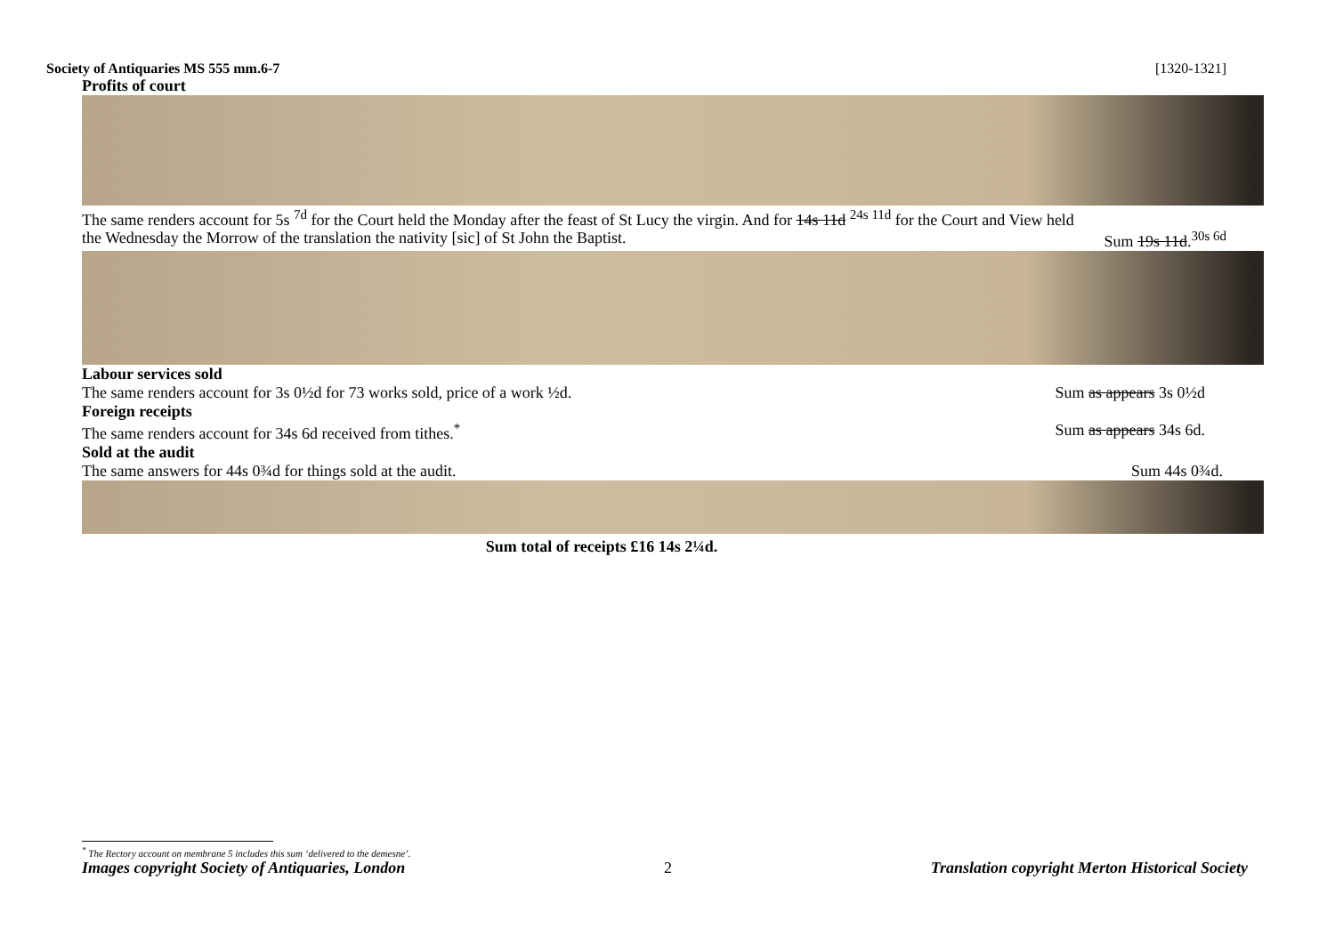Society of Antiquaries MS 555 mm.6-7 [1320-1321]
Profits of court
The same renders account for 5s <sup>7d</sup> for the Court held the Monday after the feast of St Lucy the virgin. And for 14s 11d <sup>24s 11d</sup> for the Court and View held
the Wednesday the Morrow of the translation the nativity [sic] of St John the Baptist. Sum 19s 11d.<sup>30s 6d</sup>
Labour services sold
The same renders account for 3s 0½d for 73 works sold, price of a work ½d. Sum as appears 3s 0½d
Foreign receipts
The same renders account for 34s 6d received from tithes.<sup>*</sup> Sum as appears 34s 6d.
Sold at the audit
The same answers for 44s 0¾d for things sold at the audit. Sum 44s 0¾d.
Sum total of receipts £16 14s 2¼d.
<sup>*</sup> The Rectory account on membrane 5 includes this sum ‘delivered to the demesne’.
Images copyright Society of Antiquaries, London 2 Translation copyright Merton Historical Society